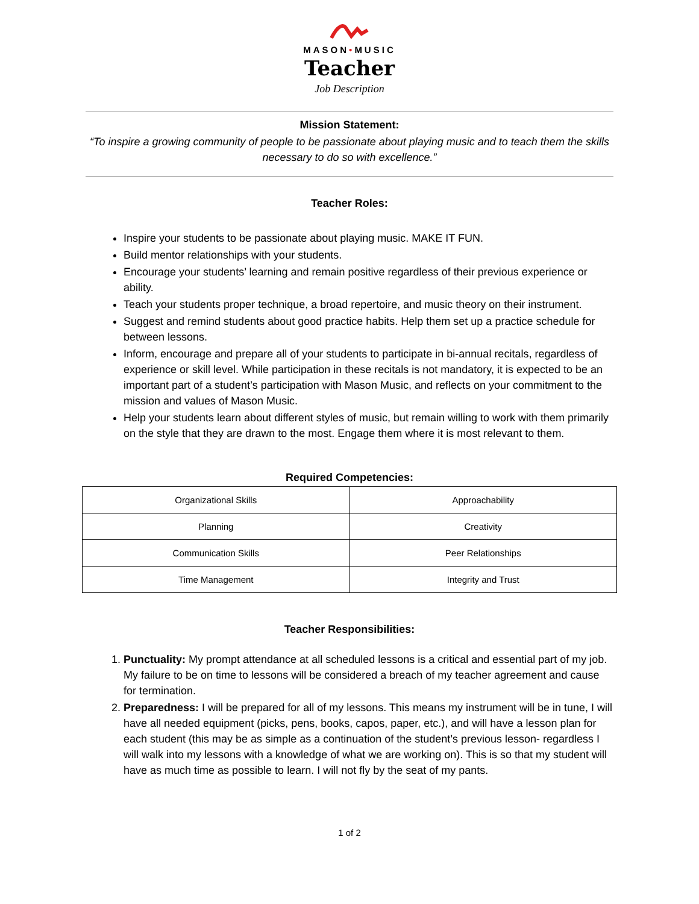MASON•MUSIC
Teacher
Job Description
Mission Statement:
“To inspire a growing community of people to be passionate about playing music and to teach them the skills necessary to do so with excellence.”
Teacher Roles:
Inspire your students to be passionate about playing music. MAKE IT FUN.
Build mentor relationships with your students.
Encourage your students’ learning and remain positive regardless of their previous experience or ability.
Teach your students proper technique, a broad repertoire, and music theory on their instrument.
Suggest and remind students about good practice habits. Help them set up a practice schedule for between lessons.
Inform, encourage and prepare all of your students to participate in bi-annual recitals, regardless of experience or skill level. While participation in these recitals is not mandatory, it is expected to be an important part of a student’s participation with Mason Music, and reflects on your commitment to the mission and values of Mason Music.
Help your students learn about different styles of music, but remain willing to work with them primarily on the style that they are drawn to the most. Engage them where it is most relevant to them.
Required Competencies:
| Organizational Skills | Approachability |
| Planning | Creativity |
| Communication Skills | Peer Relationships |
| Time Management | Integrity and Trust |
Teacher Responsibilities:
1. Punctuality: My prompt attendance at all scheduled lessons is a critical and essential part of my job. My failure to be on time to lessons will be considered a breach of my teacher agreement and cause for termination.
2. Preparedness: I will be prepared for all of my lessons. This means my instrument will be in tune, I will have all needed equipment (picks, pens, books, capos, paper, etc.), and will have a lesson plan for each student (this may be as simple as a continuation of the student’s previous lesson- regardless I will walk into my lessons with a knowledge of what we are working on). This is so that my student will have as much time as possible to learn. I will not fly by the seat of my pants.
1 of 2